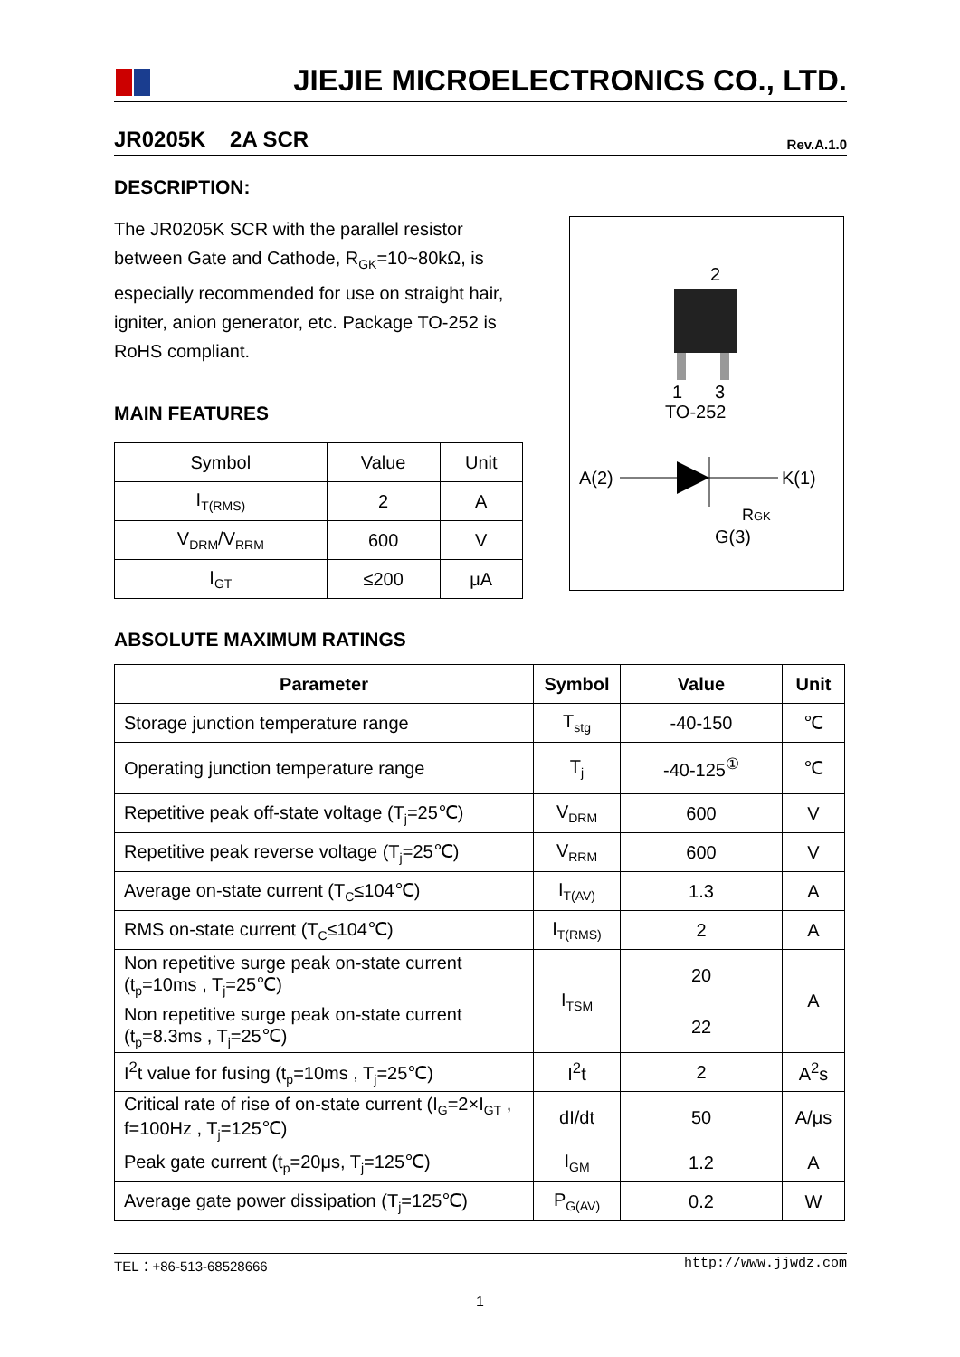JIEJIE MICROELECTRONICS CO., LTD.
JR0205K 2A SCR Rev.A.1.0
DESCRIPTION:
The JR0205K SCR with the parallel resistor between Gate and Cathode, R<sub>GK</sub>=10~80kΩ, is especially recommended for use on straight hair, igniter, anion generator, etc. Package TO-252 is RoHS compliant.
2
1
3
TO-252
A(2)
K(1)
RGK
G(3)
MAIN FEATURES
| Symbol | Value | Unit |
| I<sub>T(RMS)</sub> | 2 | A |
| V<sub>DRM</sub>/V<sub>RRM</sub> | 600 | V |
| I<sub>GT</sub> | ≤200 | μA |
ABSOLUTE MAXIMUM RATINGS
| Parameter | Symbol | Value | Unit |
| --- | --- | --- | --- |
| Storage junction temperature range | T<sub>stg</sub> | -40-150 | ℃ |
| Operating junction temperature range | T<sub>j</sub> | -40-125<sup>①</sup> | ℃ |
| Repetitive peak off-state voltage (T<sub>j</sub>=25℃) | V<sub>DRM</sub> | 600 | V |
| Repetitive peak reverse voltage (T<sub>j</sub>=25℃) | V<sub>RRM</sub> | 600 | V |
| Average on-state current (T<sub>C</sub>≤104℃) | I<sub>T(AV)</sub> | 1.3 | A |
| RMS on-state current (T<sub>C</sub>≤104℃) | I<sub>T(RMS)</sub> | 2 | A |
| Non repetitive surge peak on-state current (t<sub>p</sub>=10ms , T<sub>j</sub>=25℃) | I<sub>TSM</sub> | 20 | A |
| Non repetitive surge peak on-state current (t<sub>p</sub>=8.3ms , T<sub>j</sub>=25℃) | | 22 | |
| I<sup>2</sup>t value for fusing (t<sub>p</sub>=10ms , T<sub>j</sub>=25℃) | I<sup>2</sup>t | 2 | A<sup>2</sup>s |
| Critical rate of rise of on-state current (I<sub>G</sub>=2×I<sub>GT</sub> , f=100Hz , T<sub>j</sub>=125℃) | dI/dt | 50 | A/μs |
| Peak gate current (t<sub>p</sub>=20μs, T<sub>j</sub>=125℃) | I<sub>GM</sub> | 1.2 | A |
| Average gate power dissipation (T<sub>j</sub>=125℃) | P<sub>G(AV)</sub> | 0.2 | W |
TEL：+86-513-68528666 http://www.jjwdz.com
1